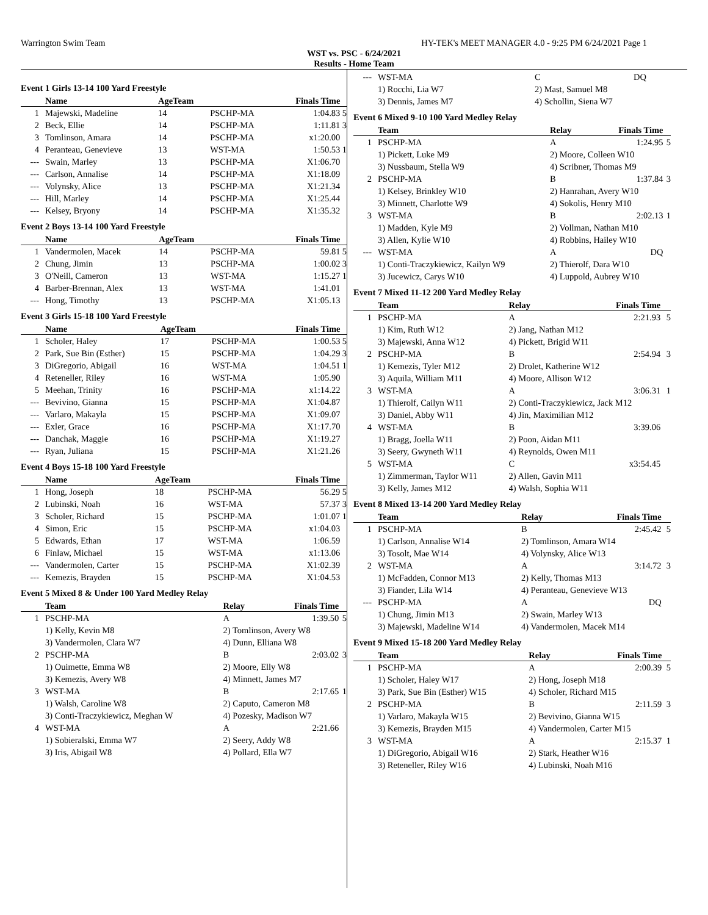Warrington Swim Team HY-TEK's MEET MANAGER 4.0 - 9:25 PM 6/24/2021 Page 1
WST vs. PSC - 6/24/2021
Results - Home Team
Event 1 Girls 13-14 100 Yard Freestyle
| | Name | AgeTeam | | Finals Time | |
| --- | --- | --- | --- | --- | --- |
| 1 | Majewski, Madeline | 14 | PSCHP-MA | 1:04.83 | 5 |
| 2 | Beck, Ellie | 14 | PSCHP-MA | 1:11.81 | 3 |
| 3 | Tomlinson, Amara | 14 | PSCHP-MA | x1:20.00 | |
| 4 | Peranteau, Genevieve | 13 | WST-MA | 1:50.53 | 1 |
| --- | Swain, Marley | 13 | PSCHP-MA | X1:06.70 | |
| --- | Carlson, Annalise | 14 | PSCHP-MA | X1:18.09 | |
| --- | Volynsky, Alice | 13 | PSCHP-MA | X1:21.34 | |
| --- | Hill, Marley | 14 | PSCHP-MA | X1:25.44 | |
| --- | Kelsey, Bryony | 14 | PSCHP-MA | X1:35.32 | |
Event 2 Boys 13-14 100 Yard Freestyle
| | Name | AgeTeam | | Finals Time | |
| --- | --- | --- | --- | --- | --- |
| 1 | Vandermolen, Macek | 14 | PSCHP-MA | 59.81 | 5 |
| 2 | Chung, Jimin | 13 | PSCHP-MA | 1:00.02 | 3 |
| 3 | O'Neill, Cameron | 13 | WST-MA | 1:15.27 | 1 |
| 4 | Barber-Brennan, Alex | 13 | WST-MA | 1:41.01 | |
| --- | Hong, Timothy | 13 | PSCHP-MA | X1:05.13 | |
Event 3 Girls 15-18 100 Yard Freestyle
| | Name | AgeTeam | | Finals Time | |
| --- | --- | --- | --- | --- | --- |
| 1 | Scholer, Haley | 17 | PSCHP-MA | 1:00.53 | 5 |
| 2 | Park, Sue Bin (Esther) | 15 | PSCHP-MA | 1:04.29 | 3 |
| 3 | DiGregorio, Abigail | 16 | WST-MA | 1:04.51 | 1 |
| 4 | Reteneller, Riley | 16 | WST-MA | 1:05.90 | |
| 5 | Meehan, Trinity | 16 | PSCHP-MA | x1:14.22 | |
| --- | Bevivino, Gianna | 15 | PSCHP-MA | X1:04.87 | |
| --- | Varlaro, Makayla | 15 | PSCHP-MA | X1:09.07 | |
| --- | Exler, Grace | 16 | PSCHP-MA | X1:17.70 | |
| --- | Danchak, Maggie | 16 | PSCHP-MA | X1:19.27 | |
| --- | Ryan, Juliana | 15 | PSCHP-MA | X1:21.26 | |
Event 4 Boys 15-18 100 Yard Freestyle
| | Name | AgeTeam | | Finals Time | |
| --- | --- | --- | --- | --- | --- |
| 1 | Hong, Joseph | 18 | PSCHP-MA | 56.29 | 5 |
| 2 | Lubinski, Noah | 16 | WST-MA | 57.37 | 3 |
| 3 | Scholer, Richard | 15 | PSCHP-MA | 1:01.07 | 1 |
| 4 | Simon, Eric | 15 | PSCHP-MA | x1:04.03 | |
| 5 | Edwards, Ethan | 17 | WST-MA | 1:06.59 | |
| 6 | Finlaw, Michael | 15 | WST-MA | x1:13.06 | |
| --- | Vandermolen, Carter | 15 | PSCHP-MA | X1:02.39 | |
| --- | Kemezis, Brayden | 15 | PSCHP-MA | X1:04.53 | |
Event 5 Mixed 8 & Under 100 Yard Medley Relay
| | Team | Relay | Finals Time | |
| --- | --- | --- | --- | --- |
| 1 | PSCHP-MA | A | 1:39.50 | 5 |
| | 1) Kelly, Kevin M8 | 2) Tomlinson, Avery W8 | | |
| | 3) Vandermolen, Clara W7 | 4) Dunn, Elliana W8 | | |
| 2 | PSCHP-MA | B | 2:03.02 | 3 |
| | 1) Ouimette, Emma W8 | 2) Moore, Elly W8 | | |
| | 3) Kemezis, Avery W8 | 4) Minnett, James M7 | | |
| 3 | WST-MA | B | 2:17.65 | 1 |
| | 1) Walsh, Caroline W8 | 2) Caputo, Cameron M8 | | |
| | 3) Conti-Traczykiewicz, Meghan W | 4) Pozesky, Madison W7 | | |
| 4 | WST-MA | A | 2:21.66 | |
| | 1) Sobieralski, Emma W7 | 2) Seery, Addy W8 | | |
| | 3) Iris, Abigail W8 | 4) Pollard, Ella W7 | | |
| --- | WST-MA | C | DQ | |
| | 1) Rocchi, Lia W7 | 2) Mast, Samuel M8 | | |
| | 3) Dennis, James M7 | 4) Schollin, Siena W7 | | |
Event 6 Mixed 9-10 100 Yard Medley Relay
| | Team | Relay | Finals Time | |
| --- | --- | --- | --- | --- |
| 1 | PSCHP-MA | A | 1:24.95 | 5 |
| | 1) Pickett, Luke M9 | 2) Moore, Colleen W10 | | |
| | 3) Nussbaum, Stella W9 | 4) Scribner, Thomas M9 | | |
| 2 | PSCHP-MA | B | 1:37.84 | 3 |
| | 1) Kelsey, Brinkley W10 | 2) Hanrahan, Avery W10 | | |
| | 3) Minnett, Charlotte W9 | 4) Sokolis, Henry M10 | | |
| 3 | WST-MA | B | 2:02.13 | 1 |
| | 1) Madden, Kyle M9 | 2) Vollman, Nathan M10 | | |
| | 3) Allen, Kylie W10 | 4) Robbins, Hailey W10 | | |
| --- | WST-MA | A | DQ | |
| | 1) Conti-Traczykiewicz, Kailyn W9 | 2) Thierolf, Dara W10 | | |
| | 3) Jucewicz, Carys W10 | 4) Luppold, Aubrey W10 | | |
Event 7 Mixed 11-12 200 Yard Medley Relay
| | Team | Relay | Finals Time | |
| --- | --- | --- | --- | --- |
| 1 | PSCHP-MA | A | 2:21.93 | 5 |
| | 1) Kim, Ruth W12 | 2) Jang, Nathan M12 | | |
| | 3) Majewski, Anna W12 | 4) Pickett, Brigid W11 | | |
| 2 | PSCHP-MA | B | 2:54.94 | 3 |
| | 1) Kemezis, Tyler M12 | 2) Drolet, Katherine W12 | | |
| | 3) Aquila, William M11 | 4) Moore, Allison W12 | | |
| 3 | WST-MA | A | 3:06.31 | 1 |
| | 1) Thierolf, Cailyn W11 | 2) Conti-Traczykiewicz, Jack M12 | | |
| | 3) Daniel, Abby W11 | 4) Jin, Maximilian M12 | | |
| 4 | WST-MA | B | 3:39.06 | |
| | 1) Bragg, Joella W11 | 2) Poon, Aidan M11 | | |
| | 3) Seery, Gwyneth W11 | 4) Reynolds, Owen M11 | | |
| 5 | WST-MA | C | x3:54.45 | |
| | 1) Zimmerman, Taylor W11 | 2) Allen, Gavin M11 | | |
| | 3) Kelly, James M12 | 4) Walsh, Sophia W11 | | |
Event 8 Mixed 13-14 200 Yard Medley Relay
| | Team | Relay | Finals Time | |
| --- | --- | --- | --- | --- |
| 1 | PSCHP-MA | B | 2:45.42 | 5 |
| | 1) Carlson, Annalise W14 | 2) Tomlinson, Amara W14 | | |
| | 3) Tosolt, Mae W14 | 4) Volynsky, Alice W13 | | |
| 2 | WST-MA | A | 3:14.72 | 3 |
| | 1) McFadden, Connor M13 | 2) Kelly, Thomas M13 | | |
| | 3) Fiander, Lila W14 | 4) Peranteau, Genevieve W13 | | |
| --- | PSCHP-MA | A | DQ | |
| | 1) Chung, Jimin M13 | 2) Swain, Marley W13 | | |
| | 3) Majewski, Madeline W14 | 4) Vandermolen, Macek M14 | | |
Event 9 Mixed 15-18 200 Yard Medley Relay
| | Team | Relay | Finals Time | |
| --- | --- | --- | --- | --- |
| 1 | PSCHP-MA | A | 2:00.39 | 5 |
| | 1) Scholer, Haley W17 | 2) Hong, Joseph M18 | | |
| | 3) Park, Sue Bin (Esther) W15 | 4) Scholer, Richard M15 | | |
| 2 | PSCHP-MA | B | 2:11.59 | 3 |
| | 1) Varlaro, Makayla W15 | 2) Bevivino, Gianna W15 | | |
| | 3) Kemezis, Brayden M15 | 4) Vandermolen, Carter M15 | | |
| 3 | WST-MA | A | 2:15.37 | 1 |
| | 1) DiGregorio, Abigail W16 | 2) Stark, Heather W16 | | |
| | 3) Reteneller, Riley W16 | 4) Lubinski, Noah M16 | | |